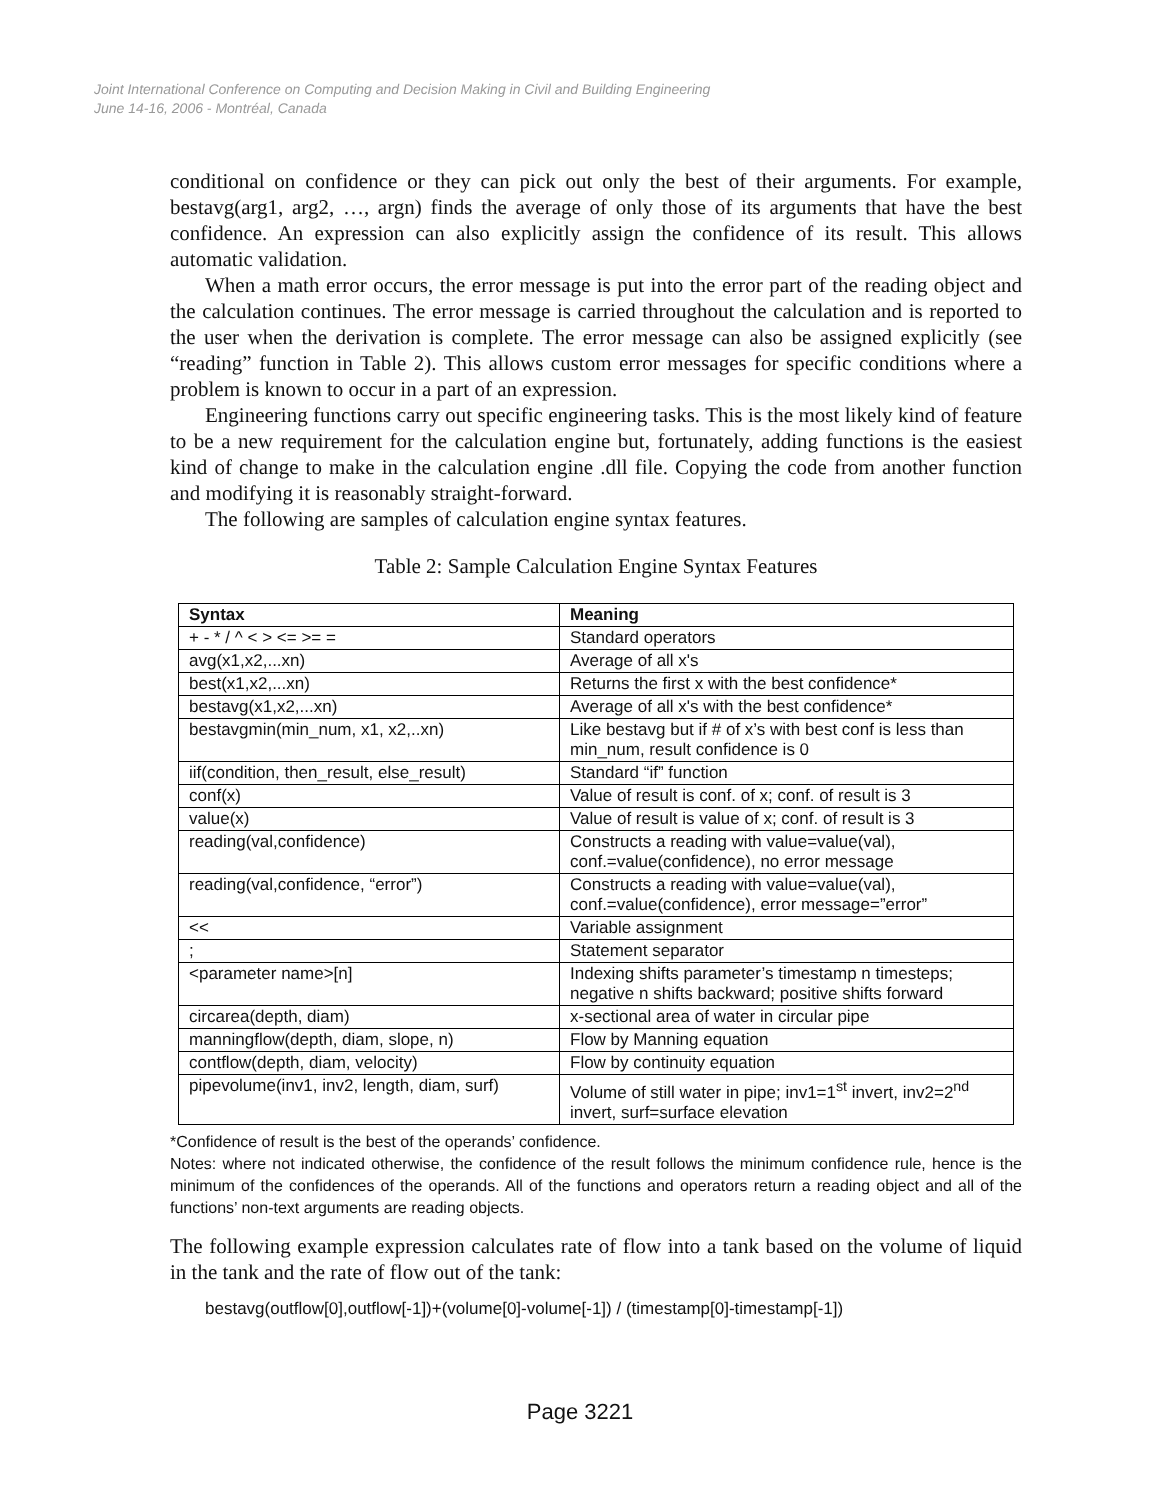Joint International Conference on Computing and Decision Making in Civil and Building Engineering
June 14-16, 2006 - Montréal, Canada
conditional on confidence or they can pick out only the best of their arguments. For example, bestavg(arg1, arg2, …, argn) finds the average of only those of its arguments that have the best confidence. An expression can also explicitly assign the confidence of its result. This allows automatic validation.
When a math error occurs, the error message is put into the error part of the reading object and the calculation continues. The error message is carried throughout the calculation and is reported to the user when the derivation is complete. The error message can also be assigned explicitly (see “reading” function in Table 2). This allows custom error messages for specific conditions where a problem is known to occur in a part of an expression.
Engineering functions carry out specific engineering tasks. This is the most likely kind of feature to be a new requirement for the calculation engine but, fortunately, adding functions is the easiest kind of change to make in the calculation engine .dll file. Copying the code from another function and modifying it is reasonably straight-forward.
The following are samples of calculation engine syntax features.
Table 2: Sample Calculation Engine Syntax Features
| Syntax | Meaning |
| --- | --- |
| + - * / ^ < > <= >= = | Standard operators |
| avg(x1,x2,...xn) | Average of all x's |
| best(x1,x2,...xn) | Returns the first x with the best confidence* |
| bestavg(x1,x2,...xn) | Average of all x's with the best confidence* |
| bestavgmin(min_num, x1, x2,..xn) | Like bestavg but if # of x’s with best conf is less than min_num, result confidence is 0 |
| iif(condition, then_result, else_result) | Standard “if” function |
| conf(x) | Value of result is conf. of x; conf. of result is 3 |
| value(x) | Value of result is value of x; conf. of result is 3 |
| reading(val,confidence) | Constructs a reading with value=value(val), conf.=value(confidence), no error message |
| reading(val,confidence, “error”) | Constructs a reading with value=value(val), conf.=value(confidence), error message=”error” |
| << | Variable assignment |
| ; | Statement separator |
| <parameter name>[n] | Indexing shifts parameter’s timestamp n timesteps; negative n shifts backward; positive shifts forward |
| circarea(depth, diam) | x-sectional area of water in circular pipe |
| manningflow(depth, diam, slope, n) | Flow by Manning equation |
| contflow(depth, diam, velocity) | Flow by continuity equation |
| pipevolume(inv1, inv2, length, diam, surf) | Volume of still water in pipe; inv1=1<sup>st</sup> invert, inv2=2<sup>nd</sup> invert, surf=surface elevation |
*Confidence of result is the best of the operands’ confidence.
Notes: where not indicated otherwise, the confidence of the result follows the minimum confidence rule, hence is the minimum of the confidences of the operands. All of the functions and operators return a reading object and all of the functions’ non-text arguments are reading objects.
The following example expression calculates rate of flow into a tank based on the volume of liquid in the tank and the rate of flow out of the tank:
bestavg(outflow[0],outflow[-1])+(volume[0]-volume[-1]) / (timestamp[0]-timestamp[-1])
Page 3221